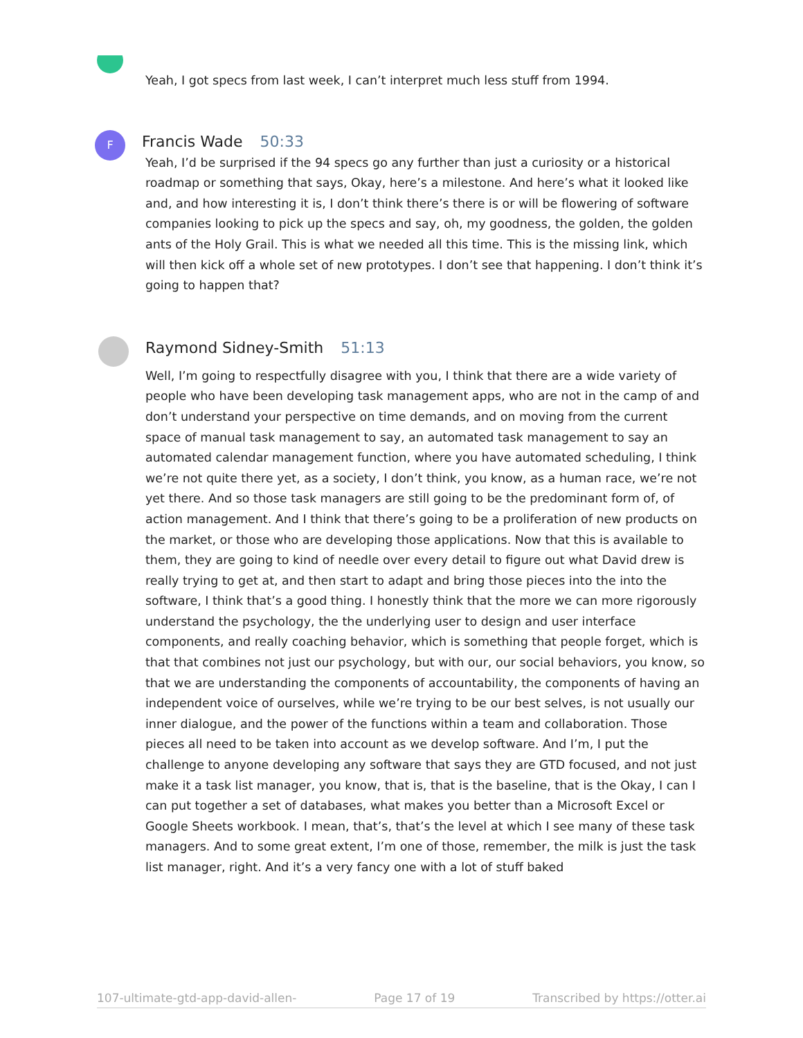Yeah, I got specs from last week, I can’t interpret much less stuff from 1994.
F Francis Wade 50:33
Yeah, I’d be surprised if the 94 specs go any further than just a curiosity or a historical roadmap or something that says, Okay, here’s a milestone. And here’s what it looked like and, and how interesting it is, I don’t think there’s there is or will be flowering of software companies looking to pick up the specs and say, oh, my goodness, the golden, the golden ants of the Holy Grail. This is what we needed all this time. This is the missing link, which will then kick off a whole set of new prototypes. I don’t see that happening. I don’t think it’s going to happen that?
Raymond Sidney-Smith 51:13
Well, I’m going to respectfully disagree with you, I think that there are a wide variety of people who have been developing task management apps, who are not in the camp of and don’t understand your perspective on time demands, and on moving from the current space of manual task management to say, an automated task management to say an automated calendar management function, where you have automated scheduling, I think we’re not quite there yet, as a society, I don’t think, you know, as a human race, we’re not yet there. And so those task managers are still going to be the predominant form of, of action management. And I think that there’s going to be a proliferation of new products on the market, or those who are developing those applications. Now that this is available to them, they are going to kind of needle over every detail to figure out what David drew is really trying to get at, and then start to adapt and bring those pieces into the into the software, I think that’s a good thing. I honestly think that the more we can more rigorously understand the psychology, the the underlying user to design and user interface components, and really coaching behavior, which is something that people forget, which is that that combines not just our psychology, but with our, our social behaviors, you know, so that we are understanding the components of accountability, the components of having an independent voice of ourselves, while we’re trying to be our best selves, is not usually our inner dialogue, and the power of the functions within a team and collaboration. Those pieces all need to be taken into account as we develop software. And I’m, I put the challenge to anyone developing any software that says they are GTD focused, and not just make it a task list manager, you know, that is, that is the baseline, that is the Okay, I can I can put together a set of databases, what makes you better than a Microsoft Excel or Google Sheets workbook. I mean, that’s, that’s the level at which I see many of these task managers. And to some great extent, I’m one of those, remember, the milk is just the task list manager, right. And it’s a very fancy one with a lot of stuff baked
107-ultimate-gtd-app-david-allen- Page 17 of 19 Transcribed by https://otter.ai